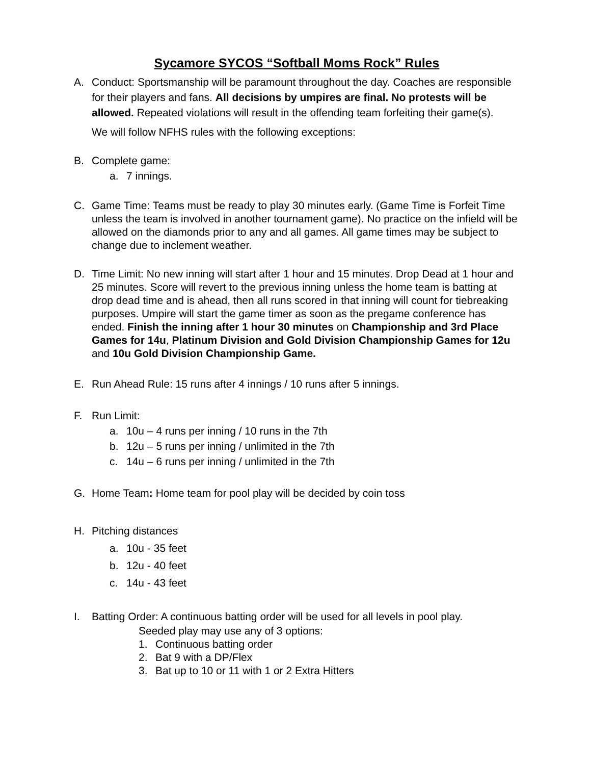Sycamore SYCOS “Softball Moms Rock” Rules
A. Conduct: Sportsmanship will be paramount throughout the day. Coaches are responsible for their players and fans. All decisions by umpires are final. No protests will be allowed. Repeated violations will result in the offending team forfeiting their game(s).
We will follow NFHS rules with the following exceptions:
B. Complete game:
a. 7 innings.
C. Game Time: Teams must be ready to play 30 minutes early. (Game Time is Forfeit Time unless the team is involved in another tournament game). No practice on the infield will be allowed on the diamonds prior to any and all games. All game times may be subject to change due to inclement weather.
D. Time Limit: No new inning will start after 1 hour and 15 minutes. Drop Dead at 1 hour and 25 minutes. Score will revert to the previous inning unless the home team is batting at drop dead time and is ahead, then all runs scored in that inning will count for tiebreaking purposes. Umpire will start the game timer as soon as the pregame conference has ended. Finish the inning after 1 hour 30 minutes on Championship and 3rd Place Games for 14u, Platinum Division and Gold Division Championship Games for 12u and 10u Gold Division Championship Game.
E. Run Ahead Rule: 15 runs after 4 innings / 10 runs after 5 innings.
F. Run Limit:
a. 10u – 4 runs per inning / 10 runs in the 7th
b. 12u – 5 runs per inning / unlimited in the 7th
c. 14u – 6 runs per inning / unlimited in the 7th
G. Home Team: Home team for pool play will be decided by coin toss
H. Pitching distances
a. 10u - 35 feet
b. 12u - 40 feet
c. 14u - 43 feet
I. Batting Order: A continuous batting order will be used for all levels in pool play.
Seeded play may use any of 3 options:
1. Continuous batting order
2. Bat 9 with a DP/Flex
3. Bat up to 10 or 11 with 1 or 2 Extra Hitters